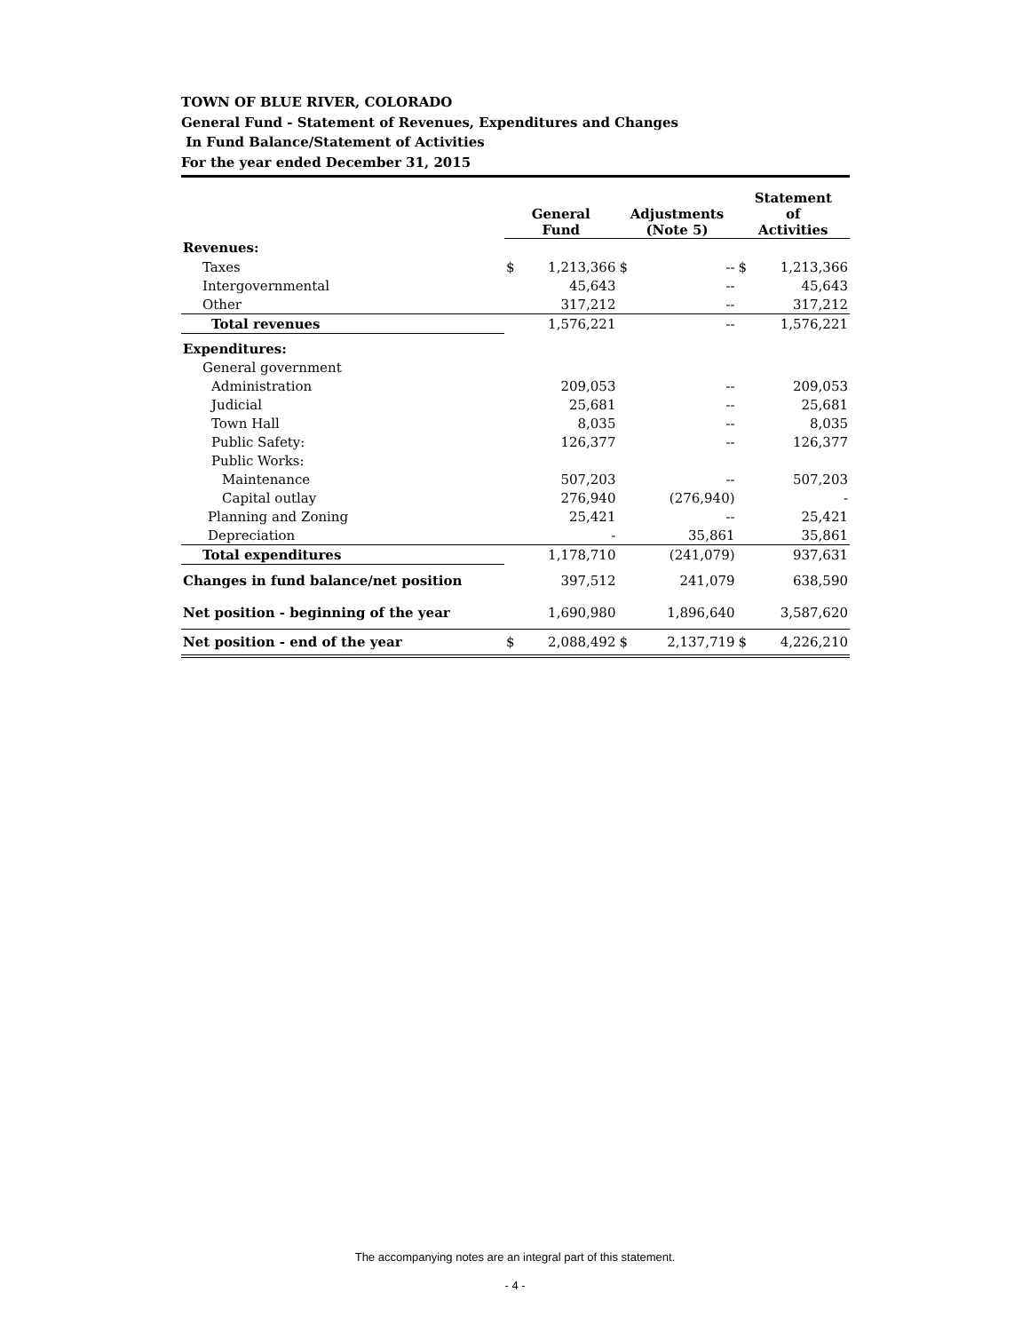TOWN OF BLUE RIVER, COLORADO
General Fund - Statement of Revenues, Expenditures and Changes
In Fund Balance/Statement of Activities
For the year ended December 31, 2015
| | General Fund | | Adjustments (Note 5) | | Statement of Activities | |
| --- | --- | --- | --- | --- | --- | --- |
| Revenues: | | | | | | |
| Taxes | $ | 1,213,366 | $ | -- | $ | 1,213,366 |
| Intergovernmental | | 45,643 | | -- | | 45,643 |
| Other | | 317,212 | | -- | | 317,212 |
| Total revenues | | 1,576,221 | | -- | | 1,576,221 |
| Expenditures: | | | | | | |
| General government | | | | | | |
| Administration | | 209,053 | | -- | | 209,053 |
| Judicial | | 25,681 | | -- | | 25,681 |
| Town Hall | | 8,035 | | -- | | 8,035 |
| Public Safety: | | 126,377 | | -- | | 126,377 |
| Public Works: | | | | | | |
| Maintenance | | 507,203 | | -- | | 507,203 |
| Capital outlay | | 276,940 | | (276,940) | | - |
| Planning and Zoning | | 25,421 | | -- | | 25,421 |
| Depreciation | | - | | 35,861 | | 35,861 |
| Total expenditures | | 1,178,710 | | (241,079) | | 937,631 |
| Changes in fund balance/net position | | 397,512 | | 241,079 | | 638,590 |
| Net position - beginning of the year | | 1,690,980 | | 1,896,640 | | 3,587,620 |
| Net position - end of the year | $ | 2,088,492 | $ | 2,137,719 | $ | 4,226,210 |
The accompanying notes are an integral part of this statement.
- 4 -